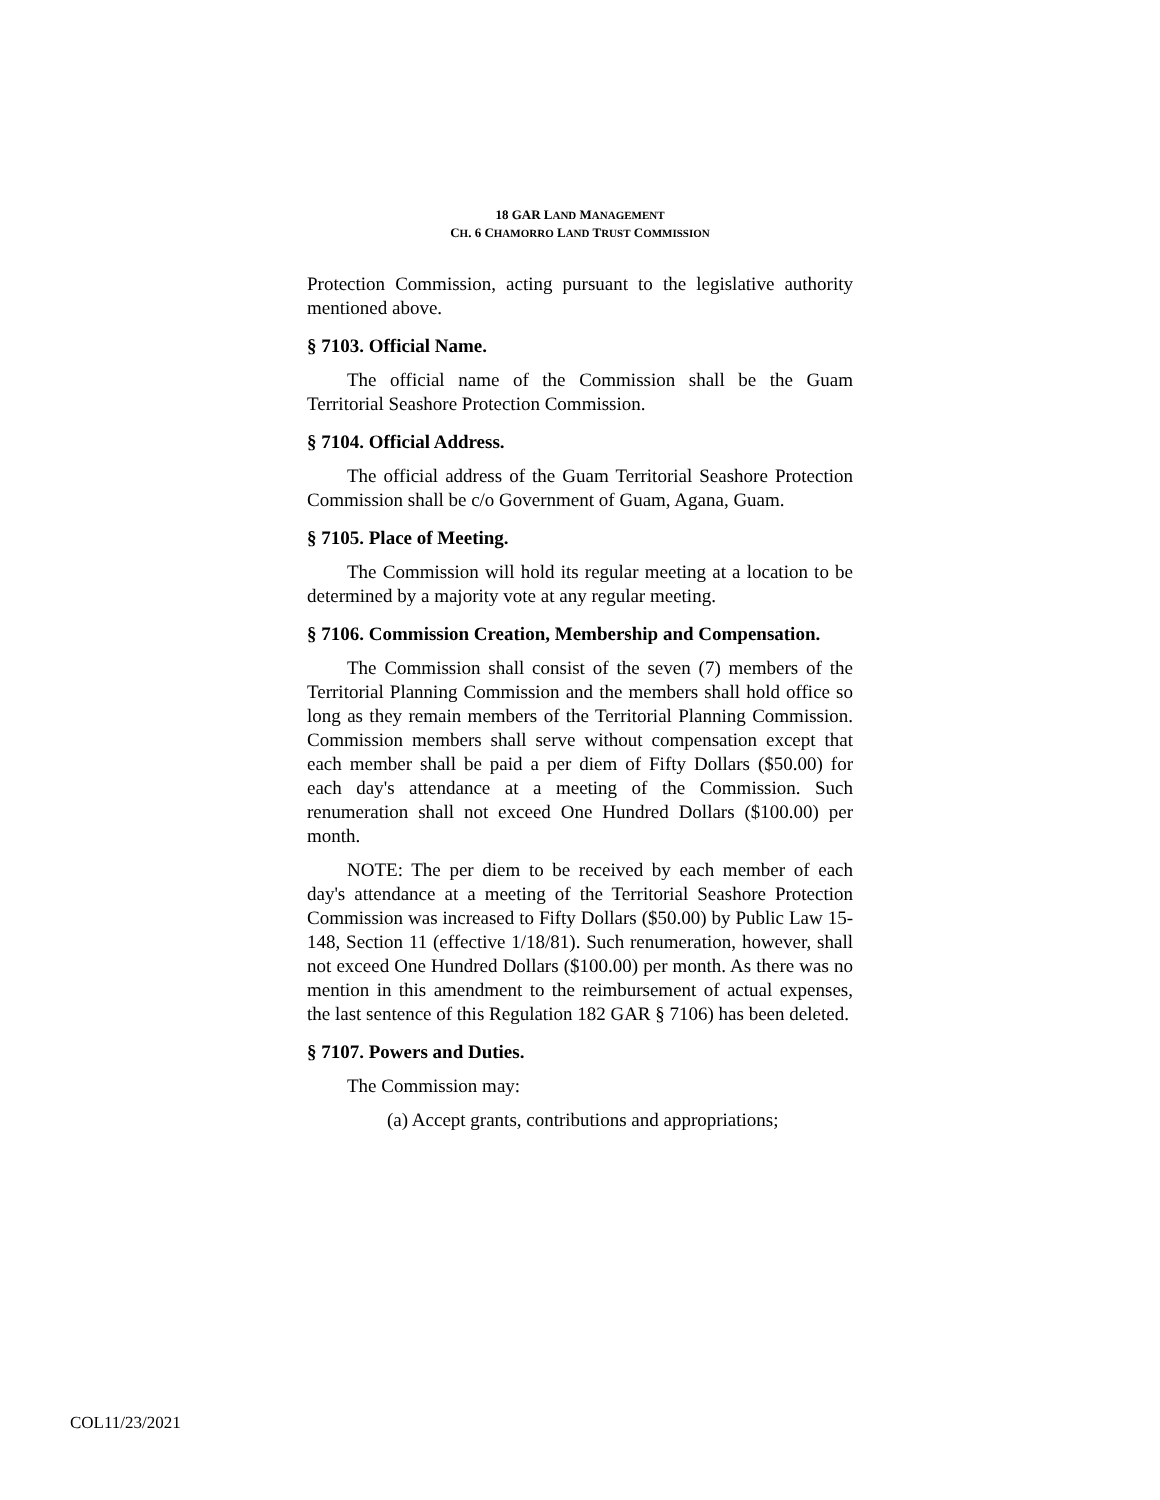18 GAR LAND MANAGEMENT
CH. 6 CHAMORRO LAND TRUST COMMISSION
Protection Commission, acting pursuant to the legislative authority mentioned above.
§ 7103. Official Name.
The official name of the Commission shall be the Guam Territorial Seashore Protection Commission.
§ 7104. Official Address.
The official address of the Guam Territorial Seashore Protection Commission shall be c/o Government of Guam, Agana, Guam.
§ 7105. Place of Meeting.
The Commission will hold its regular meeting at a location to be determined by a majority vote at any regular meeting.
§ 7106. Commission Creation, Membership and Compensation.
The Commission shall consist of the seven (7) members of the Territorial Planning Commission and the members shall hold office so long as they remain members of the Territorial Planning Commission. Commission members shall serve without compensation except that each member shall be paid a per diem of Fifty Dollars ($50.00) for each day's attendance at a meeting of the Commission. Such renumeration shall not exceed One Hundred Dollars ($100.00) per month.
NOTE: The per diem to be received by each member of each day's attendance at a meeting of the Territorial Seashore Protection Commission was increased to Fifty Dollars ($50.00) by Public Law 15-148, Section 11 (effective 1/18/81). Such renumeration, however, shall not exceed One Hundred Dollars ($100.00) per month. As there was no mention in this amendment to the reimbursement of actual expenses, the last sentence of this Regulation 182 GAR § 7106) has been deleted.
§ 7107. Powers and Duties.
The Commission may:
(a) Accept grants, contributions and appropriations;
COL11/23/2021